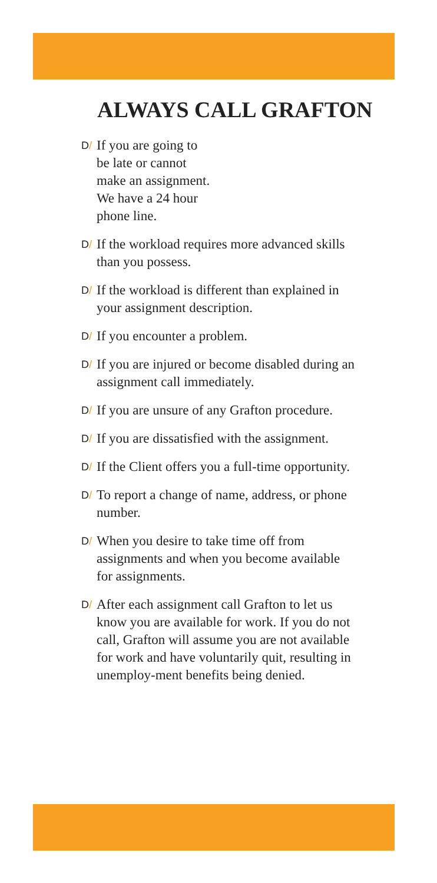ALWAYS CALL GRAFTON
D/ If you are going to
be late or cannot
make an assignment.
We have a 24 hour
phone line.
D/ If the workload requires more advanced skills than you possess.
D/ If the workload is different than explained in your assignment description.
D/ If you encounter a problem.
D/ If you are injured or become disabled during an assignment call immediately.
D/ If you are unsure of any Grafton procedure.
D/ If you are dissatisfied with the assignment.
D/ If the Client offers you a full-time opportunity.
D/ To report a change of name, address, or phone number.
D/ When you desire to take time off from assignments and when you become available for assignments.
D/ After each assignment call Grafton to let us know you are available for work. If you do not call, Grafton will assume you are not available for work and have voluntarily quit, resulting in unemploy-ment benefits being denied.